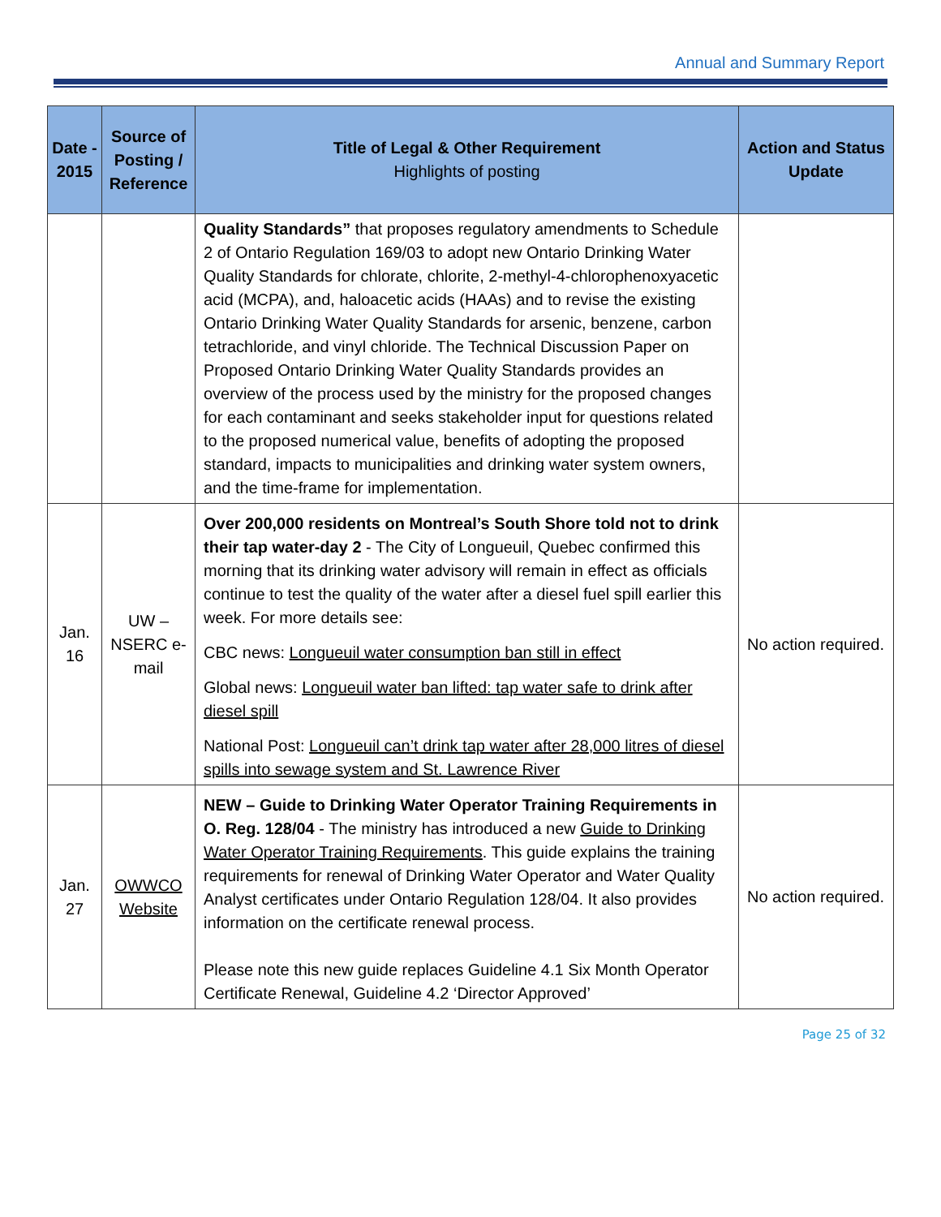Annual and Summary Report
| Date - 2015 | Source of Posting / Reference | Title of Legal & Other Requirement Highlights of posting | Action and Status Update |
| --- | --- | --- | --- |
| | | Quality Standards” that proposes regulatory amendments to Schedule 2 of Ontario Regulation 169/03 to adopt new Ontario Drinking Water Quality Standards for chlorate, chlorite, 2-methyl-4-chlorophenoxyacetic acid (MCPA), and, haloacetic acids (HAAs) and to revise the existing Ontario Drinking Water Quality Standards for arsenic, benzene, carbon tetrachloride, and vinyl chloride. The Technical Discussion Paper on Proposed Ontario Drinking Water Quality Standards provides an overview of the process used by the ministry for the proposed changes for each contaminant and seeks stakeholder input for questions related to the proposed numerical value, benefits of adopting the proposed standard, impacts to municipalities and drinking water system owners, and the time-frame for implementation. | |
| Jan. 16 | UW – NSERC e-mail | Over 200,000 residents on Montreal’s South Shore told not to drink their tap water-day 2 - The City of Longueuil, Quebec confirmed this morning that its drinking water advisory will remain in effect as officials continue to test the quality of the water after a diesel fuel spill earlier this week. For more details see: CBC news: Longueuil water consumption ban still in effect Global news: Longueuil water ban lifted: tap water safe to drink after diesel spill National Post: Longueuil can’t drink tap water after 28,000 litres of diesel spills into sewage system and St. Lawrence River | No action required. |
| Jan. 27 | OWWCO Website | NEW – Guide to Drinking Water Operator Training Requirements in O. Reg. 128/04 - The ministry has introduced a new Guide to Drinking Water Operator Training Requirements . This guide explains the training requirements for renewal of Drinking Water Operator and Water Quality Analyst certificates under Ontario Regulation 128/04. It also provides information on the certificate renewal process. Please note this new guide replaces Guideline 4.1 Six Month Operator Certificate Renewal, Guideline 4.2 ‘Director Approved’ | No action required. |
Page 25 of 32